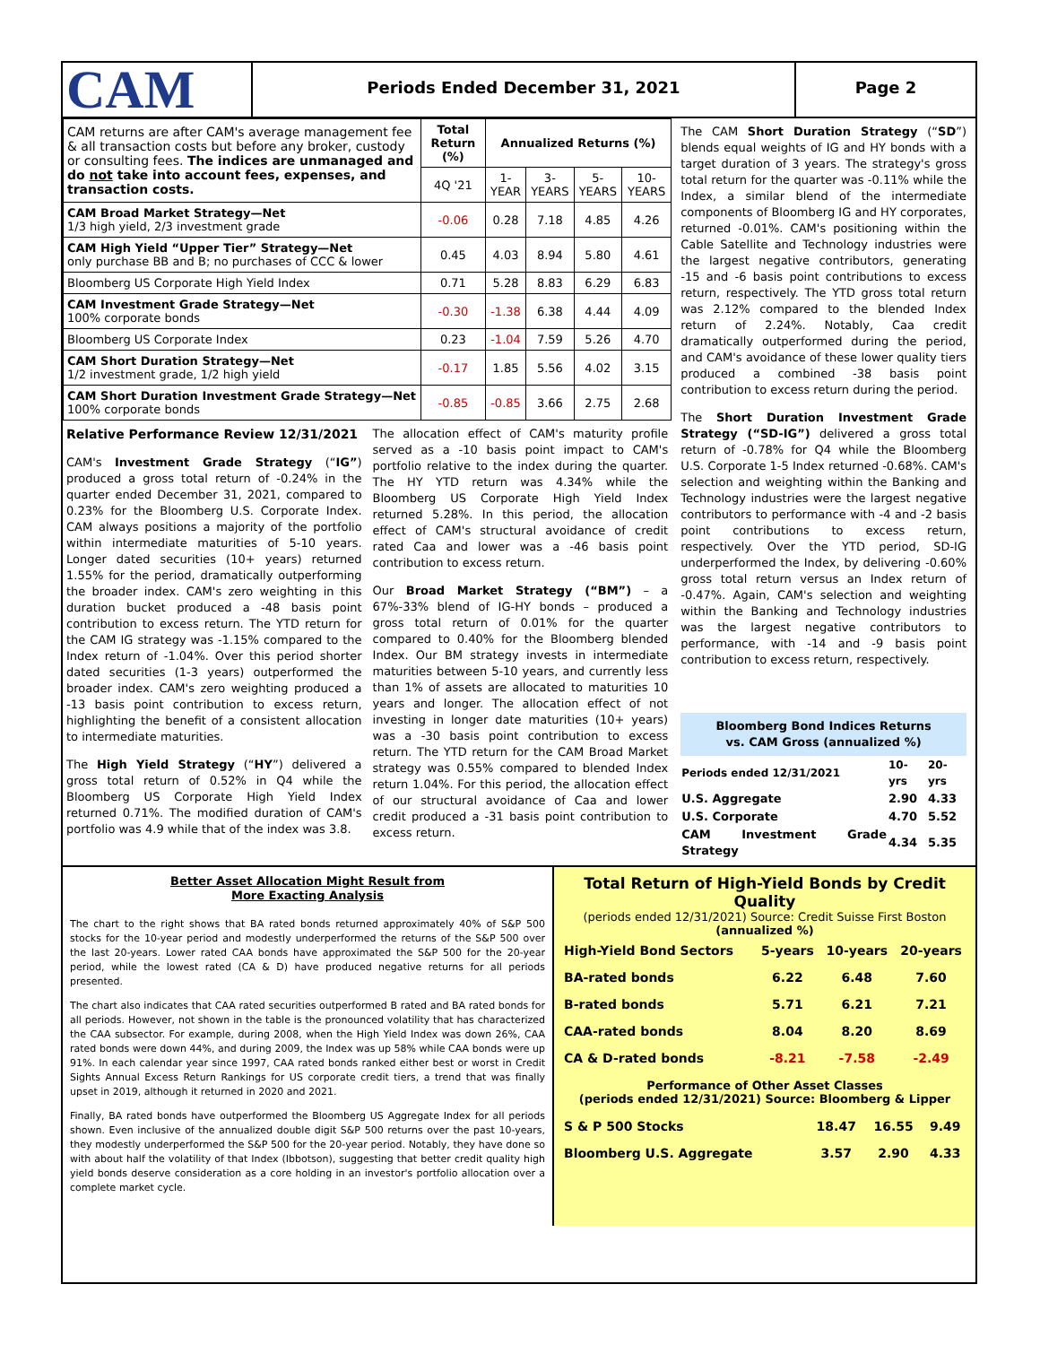CAM
Periods Ended December 31, 2021
Page 2
| CAM returns are after CAM's average management fee & all transaction costs but before any broker, custody or consulting fees. The indices are unmanaged and do not take into account fees, expenses, and transaction costs. | Total Return (%) | Annualized Returns (%) | | | |
| | 4Q '21 | 1-YEAR | 3-YEARS | 5-YEARS | 10-YEARS |
| CAM Broad Market Strategy—Net 1/3 high yield, 2/3 investment grade | -0.06 | 0.28 | 7.18 | 4.85 | 4.26 |
| CAM High Yield “Upper Tier” Strategy—Net only purchase BB and B; no purchases of CCC & lower | 0.45 | 4.03 | 8.94 | 5.80 | 4.61 |
| Bloomberg US Corporate High Yield Index | 0.71 | 5.28 | 8.83 | 6.29 | 6.83 |
| CAM Investment Grade Strategy—Net 100% corporate bonds | -0.30 | -1.38 | 6.38 | 4.44 | 4.09 |
| Bloomberg US Corporate Index | 0.23 | -1.04 | 7.59 | 5.26 | 4.70 |
| CAM Short Duration Strategy—Net 1/2 investment grade, 1/2 high yield | -0.17 | 1.85 | 5.56 | 4.02 | 3.15 |
| CAM Short Duration Investment Grade Strategy—Net 100% corporate bonds | -0.85 | -0.85 | 3.66 | 2.75 | 2.68 |
Relative Performance Review 12/31/2021
CAM's Investment Grade Strategy (“IG”) produced a gross total return of -0.24% in the quarter ended December 31, 2021, compared to 0.23% for the Bloomberg U.S. Corporate Index. CAM always positions a majority of the portfolio within intermediate maturities of 5-10 years. Longer dated securities (10+ years) returned 1.55% for the period, dramatically outperforming the broader index. CAM's zero weighting in this duration bucket produced a -48 basis point contribution to excess return. The YTD return for the CAM IG strategy was -1.15% compared to the Index return of -1.04%. Over this period shorter dated securities (1-3 years) outperformed the broader index. CAM's zero weighting produced a -13 basis point contribution to excess return, highlighting the benefit of a consistent allocation to intermediate maturities.
The High Yield Strategy (“HY”) delivered a gross total return of 0.52% in Q4 while the Bloomberg US Corporate High Yield Index returned 0.71%. The modified duration of CAM's portfolio was 4.9 while that of the index was 3.8.
The allocation effect of CAM's maturity profile served as a -10 basis point impact to CAM's portfolio relative to the index during the quarter. The HY YTD return was 4.34% while the Bloomberg US Corporate High Yield Index returned 5.28%. In this period, the allocation effect of CAM's structural avoidance of credit rated Caa and lower was a -46 basis point contribution to excess return.
Our Broad Market Strategy (“BM”) – a 67%-33% blend of IG-HY bonds – produced a gross total return of 0.01% for the quarter compared to 0.40% for the Bloomberg blended Index. Our BM strategy invests in intermediate maturities between 5-10 years, and currently less than 1% of assets are allocated to maturities 10 years and longer. The allocation effect of not investing in longer date maturities (10+ years) was a -30 basis point contribution to excess return. The YTD return for the CAM Broad Market strategy was 0.55% compared to blended Index return 1.04%. For this period, the allocation effect of our structural avoidance of Caa and lower credit produced a -31 basis point contribution to excess return.
The CAM Short Duration Strategy (“SD”) blends equal weights of IG and HY bonds with a target duration of 3 years. The strategy's gross total return for the quarter was -0.11% while the Index, a similar blend of the intermediate components of Bloomberg IG and HY corporates, returned -0.01%. CAM's positioning within the Cable Satellite and Technology industries were the largest negative contributors, generating -15 and -6 basis point contributions to excess return, respectively. The YTD gross total return was 2.12% compared to the blended Index return of 2.24%. Notably, Caa credit dramatically outperformed during the period, and CAM's avoidance of these lower quality tiers produced a combined -38 basis point contribution to excess return during the period.
The Short Duration Investment Grade Strategy (“SD-IG”) delivered a gross total return of -0.78% for Q4 while the Bloomberg U.S. Corporate 1-5 Index returned -0.68%. CAM's selection and weighting within the Banking and Technology industries were the largest negative contributors to performance with -4 and -2 basis point contributions to excess return, respectively. Over the YTD period, SD-IG underperformed the Index, by delivering -0.60% gross total return versus an Index return of -0.47%. Again, CAM's selection and weighting within the Banking and Technology industries was the largest negative contributors to performance, with -14 and -9 basis point contribution to excess return, respectively.
Bloomberg Bond Indices Returns
vs. CAM Gross (annualized %)
| Periods ended 12/31/2021 | 10-yrs | 20-yrs |
| U.S. Aggregate | 2.90 | 4.33 |
| U.S. Corporate | 4.70 | 5.52 |
| CAM Investment Grade Strategy | 4.34 | 5.35 |
Better Asset Allocation Might Result from
More Exacting Analysis
The chart to the right shows that BA rated bonds returned approximately 40% of S&P 500 stocks for the 10-year period and modestly underperformed the returns of the S&P 500 over the last 20-years. Lower rated CAA bonds have approximated the S&P 500 for the 20-year period, while the lowest rated (CA & D) have produced negative returns for all periods presented.
The chart also indicates that CAA rated securities outperformed B rated and BA rated bonds for all periods. However, not shown in the table is the pronounced volatility that has characterized the CAA subsector. For example, during 2008, when the High Yield Index was down 26%, CAA rated bonds were down 44%, and during 2009, the Index was up 58% while CAA bonds were up 91%. In each calendar year since 1997, CAA rated bonds ranked either best or worst in Credit Sights Annual Excess Return Rankings for US corporate credit tiers, a trend that was finally upset in 2019, although it returned in 2020 and 2021.
Finally, BA rated bonds have outperformed the Bloomberg US Aggregate Index for all periods shown. Even inclusive of the annualized double digit S&P 500 returns over the past 10-years, they modestly underperformed the S&P 500 for the 20-year period. Notably, they have done so with about half the volatility of that Index (Ibbotson), suggesting that better credit quality high yield bonds deserve consideration as a core holding in an investor's portfolio allocation over a complete market cycle.
Total Return of High-Yield Bonds by Credit Quality
(periods ended 12/31/2021) Source: Credit Suisse First Boston
(annualized %)
| High-Yield Bond Sectors | 5-years | 10-years | 20-years |
| BA-rated bonds | 6.22 | 6.48 | 7.60 |
| B-rated bonds | 5.71 | 6.21 | 7.21 |
| CAA-rated bonds | 8.04 | 8.20 | 8.69 |
| CA & D-rated bonds | -8.21 | -7.58 | -2.49 |
Performance of Other Asset Classes
(periods ended 12/31/2021) Source: Bloomberg & Lipper
| S & P 500 Stocks | 18.47 | 16.55 | 9.49 |
| Bloomberg U.S. Aggregate | 3.57 | 2.90 | 4.33 |